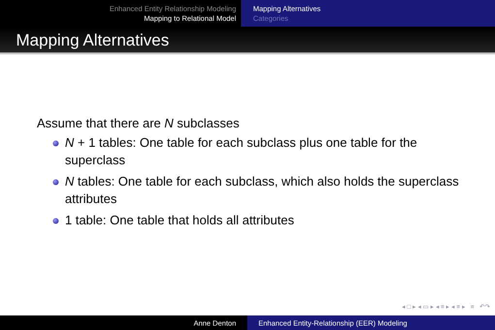Enhanced Entity Relationship Modeling
Mapping to Relational Model
Mapping Alternatives
Categories
Mapping Alternatives
Assume that there are N subclasses
N + 1 tables: One table for each subclass plus one table for the superclass
N tables: One table for each subclass, which also holds the superclass attributes
1 table: One table that holds all attributes
◂ □ ▸ ◂ ▭ ▸ ◂ ≡ ▸ ◂ ≡ ▸ ≡ ↶↷
Anne Denton Enhanced Entity-Relationship (EER) Modeling